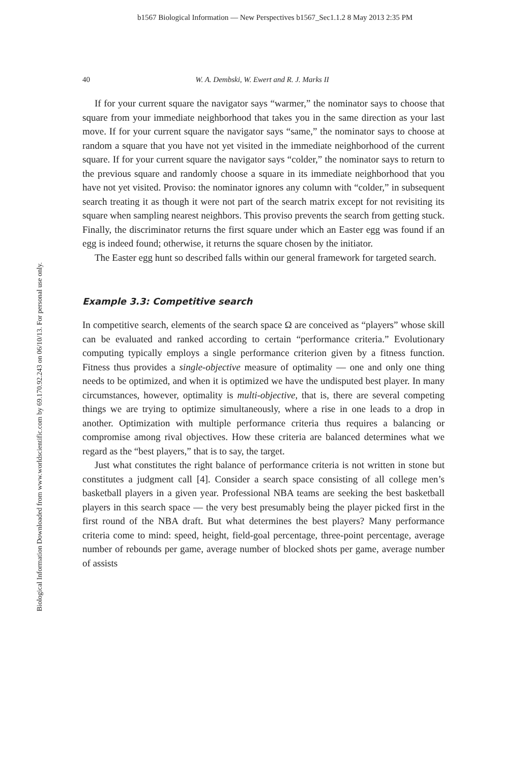b1567 Biological Information — New Perspectives b1567_Sec1.1.2 8 May 2013 2:35 PM
Biological Information Downloaded from www.worldscientific.com by 69.170.92.243 on 06/10/13. For personal use only.
40 W. A. Dembski, W. Ewert and R. J. Marks II
If for your current square the navigator says “warmer,” the nominator says to choose that square from your immediate neighborhood that takes you in the same direction as your last move. If for your current square the navigator says “same,” the nominator says to choose at random a square that you have not yet visited in the immediate neighborhood of the current square. If for your current square the navigator says “colder,” the nominator says to return to the previous square and randomly choose a square in its immediate neighborhood that you have not yet visited. Proviso: the nominator ignores any column with “colder,” in subsequent search treating it as though it were not part of the search matrix except for not revisiting its square when sampling nearest neighbors. This proviso prevents the search from getting stuck. Finally, the discriminator returns the first square under which an Easter egg was found if an egg is indeed found; otherwise, it returns the square chosen by the initiator.
The Easter egg hunt so described falls within our general framework for targeted search.
Example 3.3: Competitive search
In competitive search, elements of the search space Ω are conceived as “players” whose skill can be evaluated and ranked according to certain “performance criteria.” Evolutionary computing typically employs a single performance criterion given by a fitness function. Fitness thus provides a single-objective measure of optimality — one and only one thing needs to be optimized, and when it is optimized we have the undisputed best player. In many circumstances, however, optimality is multi-objective, that is, there are several competing things we are trying to optimize simultaneously, where a rise in one leads to a drop in another. Optimization with multiple performance criteria thus requires a balancing or compromise among rival objectives. How these criteria are balanced determines what we regard as the “best players,” that is to say, the target.
Just what constitutes the right balance of performance criteria is not written in stone but constitutes a judgment call [4]. Consider a search space consisting of all college men’s basketball players in a given year. Professional NBA teams are seeking the best basketball players in this search space — the very best presumably being the player picked first in the first round of the NBA draft. But what determines the best players? Many performance criteria come to mind: speed, height, field-goal percentage, three-point percentage, average number of rebounds per game, average number of blocked shots per game, average number of assists